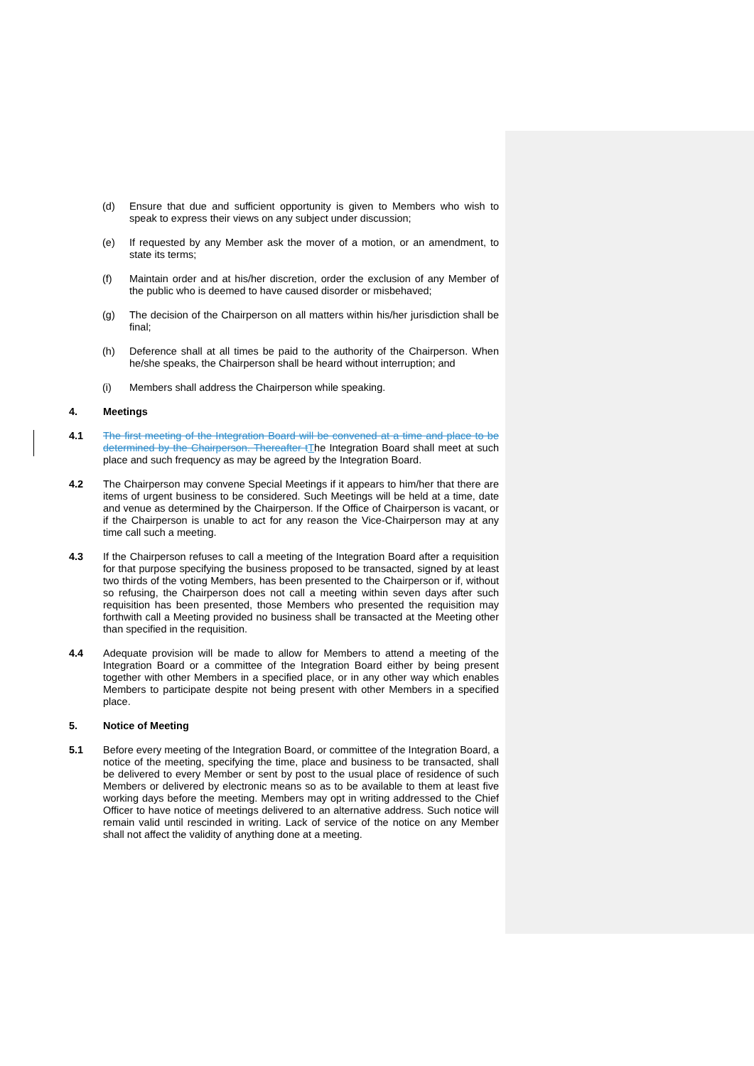(d) Ensure that due and sufficient opportunity is given to Members who wish to speak to express their views on any subject under discussion;
(e) If requested by any Member ask the mover of a motion, or an amendment, to state its terms;
(f) Maintain order and at his/her discretion, order the exclusion of any Member of the public who is deemed to have caused disorder or misbehaved;
(g) The decision of the Chairperson on all matters within his/her jurisdiction shall be final;
(h) Deference shall at all times be paid to the authority of the Chairperson. When he/she speaks, the Chairperson shall be heard without interruption; and
(i) Members shall address the Chairperson while speaking.
4. Meetings
4.1 The first meeting of the Integration Board will be convened at a time and place to be determined by the Chairperson. Thereafter t The Integration Board shall meet at such place and such frequency as may be agreed by the Integration Board.
4.2 The Chairperson may convene Special Meetings if it appears to him/her that there are items of urgent business to be considered. Such Meetings will be held at a time, date and venue as determined by the Chairperson. If the Office of Chairperson is vacant, or if the Chairperson is unable to act for any reason the Vice-Chairperson may at any time call such a meeting.
4.3 If the Chairperson refuses to call a meeting of the Integration Board after a requisition for that purpose specifying the business proposed to be transacted, signed by at least two thirds of the voting Members, has been presented to the Chairperson or if, without so refusing, the Chairperson does not call a meeting within seven days after such requisition has been presented, those Members who presented the requisition may forthwith call a Meeting provided no business shall be transacted at the Meeting other than specified in the requisition.
4.4 Adequate provision will be made to allow for Members to attend a meeting of the Integration Board or a committee of the Integration Board either by being present together with other Members in a specified place, or in any other way which enables Members to participate despite not being present with other Members in a specified place.
5. Notice of Meeting
5.1 Before every meeting of the Integration Board, or committee of the Integration Board, a notice of the meeting, specifying the time, place and business to be transacted, shall be delivered to every Member or sent by post to the usual place of residence of such Members or delivered by electronic means so as to be available to them at least five working days before the meeting. Members may opt in writing addressed to the Chief Officer to have notice of meetings delivered to an alternative address. Such notice will remain valid until rescinded in writing. Lack of service of the notice on any Member shall not affect the validity of anything done at a meeting.